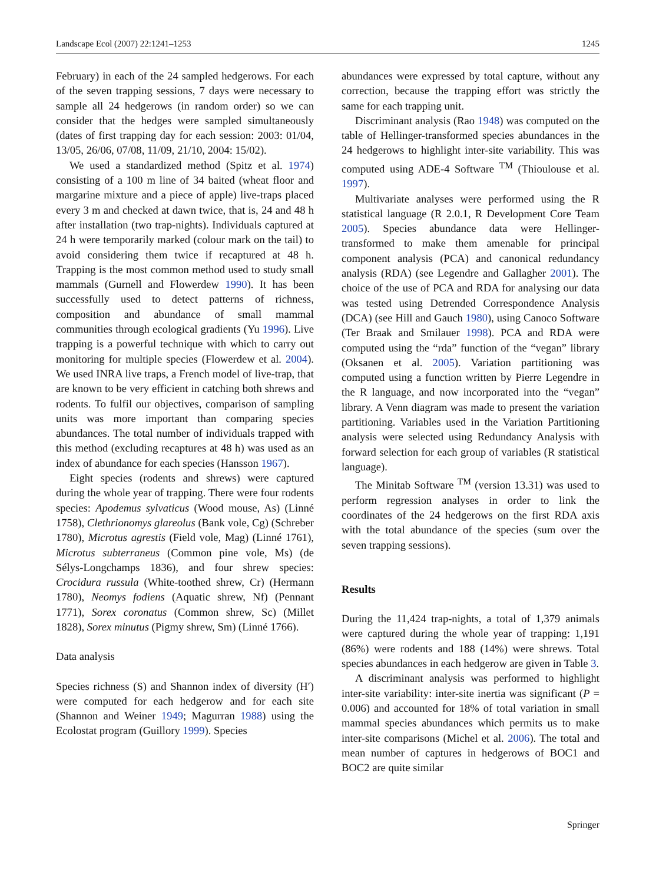Landscape Ecol (2007) 22:1241–1253 1245
February) in each of the 24 sampled hedgerows. For each of the seven trapping sessions, 7 days were necessary to sample all 24 hedgerows (in random order) so we can consider that the hedges were sampled simultaneously (dates of first trapping day for each session: 2003: 01/04, 13/05, 26/06, 07/08, 11/09, 21/10, 2004: 15/02).
We used a standardized method (Spitz et al. 1974) consisting of a 100 m line of 34 baited (wheat floor and margarine mixture and a piece of apple) live-traps placed every 3 m and checked at dawn twice, that is, 24 and 48 h after installation (two trap-nights). Individuals captured at 24 h were temporarily marked (colour mark on the tail) to avoid considering them twice if recaptured at 48 h. Trapping is the most common method used to study small mammals (Gurnell and Flowerdew 1990). It has been successfully used to detect patterns of richness, composition and abundance of small mammal communities through ecological gradients (Yu 1996). Live trapping is a powerful technique with which to carry out monitoring for multiple species (Flowerdew et al. 2004). We used INRA live traps, a French model of live-trap, that are known to be very efficient in catching both shrews and rodents. To fulfil our objectives, comparison of sampling units was more important than comparing species abundances. The total number of individuals trapped with this method (excluding recaptures at 48 h) was used as an index of abundance for each species (Hansson 1967).
Eight species (rodents and shrews) were captured during the whole year of trapping. There were four rodents species: Apodemus sylvaticus (Wood mouse, As) (Linné 1758), Clethrionomys glareolus (Bank vole, Cg) (Schreber 1780), Microtus agrestis (Field vole, Mag) (Linné 1761), Microtus subterraneus (Common pine vole, Ms) (de Sélys-Longchamps 1836), and four shrew species: Crocidura russula (White-toothed shrew, Cr) (Hermann 1780), Neomys fodiens (Aquatic shrew, Nf) (Pennant 1771), Sorex coronatus (Common shrew, Sc) (Millet 1828), Sorex minutus (Pigmy shrew, Sm) (Linné 1766).
Data analysis
Species richness (S) and Shannon index of diversity (H′) were computed for each hedgerow and for each site (Shannon and Weiner 1949; Magurran 1988) using the Ecolostat program (Guillory 1999). Species
abundances were expressed by total capture, without any correction, because the trapping effort was strictly the same for each trapping unit.
Discriminant analysis (Rao 1948) was computed on the table of Hellinger-transformed species abundances in the 24 hedgerows to highlight inter-site variability. This was computed using ADE-4 Software <sup>TM</sup> (Thioulouse et al. 1997).
Multivariate analyses were performed using the R statistical language (R 2.0.1, R Development Core Team 2005). Species abundance data were Hellinger-transformed to make them amenable for principal component analysis (PCA) and canonical redundancy analysis (RDA) (see Legendre and Gallagher 2001). The choice of the use of PCA and RDA for analysing our data was tested using Detrended Correspondence Analysis (DCA) (see Hill and Gauch 1980), using Canoco Software (Ter Braak and Smilauer 1998). PCA and RDA were computed using the “rda” function of the “vegan” library (Oksanen et al. 2005). Variation partitioning was computed using a function written by Pierre Legendre in the R language, and now incorporated into the “vegan” library. A Venn diagram was made to present the variation partitioning. Variables used in the Variation Partitioning analysis were selected using Redundancy Analysis with forward selection for each group of variables (R statistical language).
The Minitab Software <sup>TM</sup> (version 13.31) was used to perform regression analyses in order to link the coordinates of the 24 hedgerows on the first RDA axis with the total abundance of the species (sum over the seven trapping sessions).
Results
During the 11,424 trap-nights, a total of 1,379 animals were captured during the whole year of trapping: 1,191 (86%) were rodents and 188 (14%) were shrews. Total species abundances in each hedgerow are given in Table 3.
A discriminant analysis was performed to highlight inter-site variability: inter-site inertia was significant (P = 0.006) and accounted for 18% of total variation in small mammal species abundances which permits us to make inter-site comparisons (Michel et al. 2006). The total and mean number of captures in hedgerows of BOC1 and BOC2 are quite similar
Springer